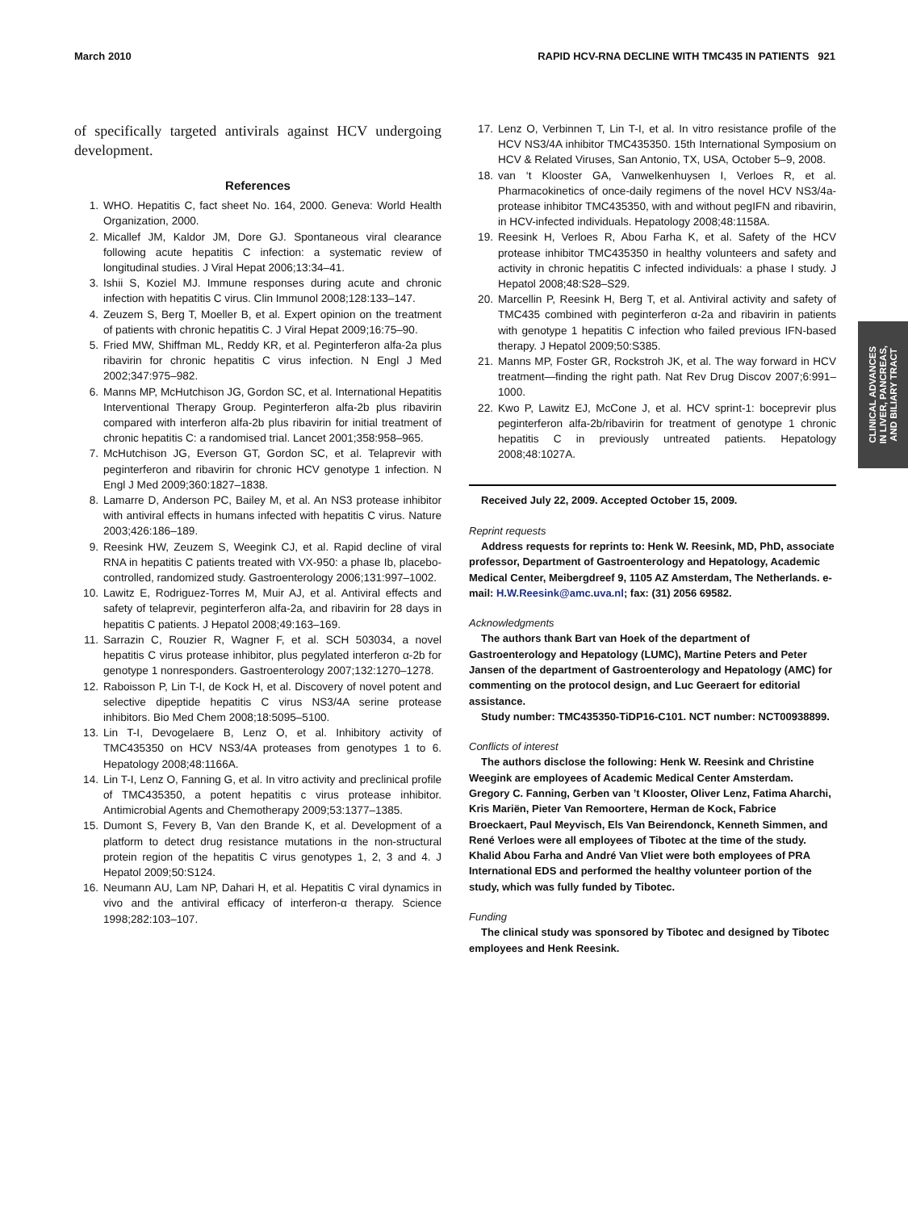March 2010 RAPID HCV-RNA DECLINE WITH TMC435 IN PATIENTS 921
of specifically targeted antivirals against HCV undergoing development.
References
1. WHO. Hepatitis C, fact sheet No. 164, 2000. Geneva: World Health Organization, 2000.
2. Micallef JM, Kaldor JM, Dore GJ. Spontaneous viral clearance following acute hepatitis C infection: a systematic review of longitudinal studies. J Viral Hepat 2006;13:34–41.
3. Ishii S, Koziel MJ. Immune responses during acute and chronic infection with hepatitis C virus. Clin Immunol 2008;128:133–147.
4. Zeuzem S, Berg T, Moeller B, et al. Expert opinion on the treatment of patients with chronic hepatitis C. J Viral Hepat 2009;16:75–90.
5. Fried MW, Shiffman ML, Reddy KR, et al. Peginterferon alfa-2a plus ribavirin for chronic hepatitis C virus infection. N Engl J Med 2002;347:975–982.
6. Manns MP, McHutchison JG, Gordon SC, et al. International Hepatitis Interventional Therapy Group. Peginterferon alfa-2b plus ribavirin compared with interferon alfa-2b plus ribavirin for initial treatment of chronic hepatitis C: a randomised trial. Lancet 2001;358:958–965.
7. McHutchison JG, Everson GT, Gordon SC, et al. Telaprevir with peginterferon and ribavirin for chronic HCV genotype 1 infection. N Engl J Med 2009;360:1827–1838.
8. Lamarre D, Anderson PC, Bailey M, et al. An NS3 protease inhibitor with antiviral effects in humans infected with hepatitis C virus. Nature 2003;426:186–189.
9. Reesink HW, Zeuzem S, Weegink CJ, et al. Rapid decline of viral RNA in hepatitis C patients treated with VX-950: a phase Ib, placebo-controlled, randomized study. Gastroenterology 2006;131:997–1002.
10. Lawitz E, Rodriguez-Torres M, Muir AJ, et al. Antiviral effects and safety of telaprevir, peginterferon alfa-2a, and ribavirin for 28 days in hepatitis C patients. J Hepatol 2008;49:163–169.
11. Sarrazin C, Rouzier R, Wagner F, et al. SCH 503034, a novel hepatitis C virus protease inhibitor, plus pegylated interferon α-2b for genotype 1 nonresponders. Gastroenterology 2007;132:1270–1278.
12. Raboisson P, Lin T-I, de Kock H, et al. Discovery of novel potent and selective dipeptide hepatitis C virus NS3/4A serine protease inhibitors. Bio Med Chem 2008;18:5095–5100.
13. Lin T-I, Devogelaere B, Lenz O, et al. Inhibitory activity of TMC435350 on HCV NS3/4A proteases from genotypes 1 to 6. Hepatology 2008;48:1166A.
14. Lin T-I, Lenz O, Fanning G, et al. In vitro activity and preclinical profile of TMC435350, a potent hepatitis c virus protease inhibitor. Antimicrobial Agents and Chemotherapy 2009;53:1377–1385.
15. Dumont S, Fevery B, Van den Brande K, et al. Development of a platform to detect drug resistance mutations in the non-structural protein region of the hepatitis C virus genotypes 1, 2, 3 and 4. J Hepatol 2009;50:S124.
16. Neumann AU, Lam NP, Dahari H, et al. Hepatitis C viral dynamics in vivo and the antiviral efficacy of interferon-α therapy. Science 1998;282:103–107.
17. Lenz O, Verbinnen T, Lin T-I, et al. In vitro resistance profile of the HCV NS3/4A inhibitor TMC435350. 15th International Symposium on HCV & Related Viruses, San Antonio, TX, USA, October 5–9, 2008.
18. van ‘t Klooster GA, Vanwelkenhuysen I, Verloes R, et al. Pharmacokinetics of once-daily regimens of the novel HCV NS3/4a-protease inhibitor TMC435350, with and without pegIFN and ribavirin, in HCV-infected individuals. Hepatology 2008;48:1158A.
19. Reesink H, Verloes R, Abou Farha K, et al. Safety of the HCV protease inhibitor TMC435350 in healthy volunteers and safety and activity in chronic hepatitis C infected individuals: a phase I study. J Hepatol 2008;48:S28–S29.
20. Marcellin P, Reesink H, Berg T, et al. Antiviral activity and safety of TMC435 combined with peginterferon α-2a and ribavirin in patients with genotype 1 hepatitis C infection who failed previous IFN-based therapy. J Hepatol 2009;50:S385.
21. Manns MP, Foster GR, Rockstroh JK, et al. The way forward in HCV treatment—finding the right path. Nat Rev Drug Discov 2007;6:991–1000.
22. Kwo P, Lawitz EJ, McCone J, et al. HCV sprint-1: boceprevir plus peginterferon alfa-2b/ribavirin for treatment of genotype 1 chronic hepatitis C in previously untreated patients. Hepatology 2008;48:1027A.
Received July 22, 2009. Accepted October 15, 2009.
Reprint requests
Address requests for reprints to: Henk W. Reesink, MD, PhD, associate professor, Department of Gastroenterology and Hepatology, Academic Medical Center, Meibergdreef 9, 1105 AZ Amsterdam, The Netherlands. e-mail: H.W.Reesink@amc.uva.nl; fax: (31) 2056 69582.
Acknowledgments
The authors thank Bart van Hoek of the department of Gastroenterology and Hepatology (LUMC), Martine Peters and Peter Jansen of the department of Gastroenterology and Hepatology (AMC) for commenting on the protocol design, and Luc Geeraert for editorial assistance.
Study number: TMC435350-TiDP16-C101. NCT number: NCT00938899.
Conflicts of interest
The authors disclose the following: Henk W. Reesink and Christine Weegink are employees of Academic Medical Center Amsterdam. Gregory C. Fanning, Gerben van ’t Klooster, Oliver Lenz, Fatima Aharchi, Kris Mariën, Pieter Van Remoortere, Herman de Kock, Fabrice Broeckaert, Paul Meyvisch, Els Van Beirendonck, Kenneth Simmen, and René Verloes were all employees of Tibotec at the time of the study. Khalid Abou Farha and André Van Vliet were both employees of PRA International EDS and performed the healthy volunteer portion of the study, which was fully funded by Tibotec.
Funding
The clinical study was sponsored by Tibotec and designed by Tibotec employees and Henk Reesink.
CLINICAL ADVANCES
IN LIVER, PANCREAS,
AND BILIARY TRACT